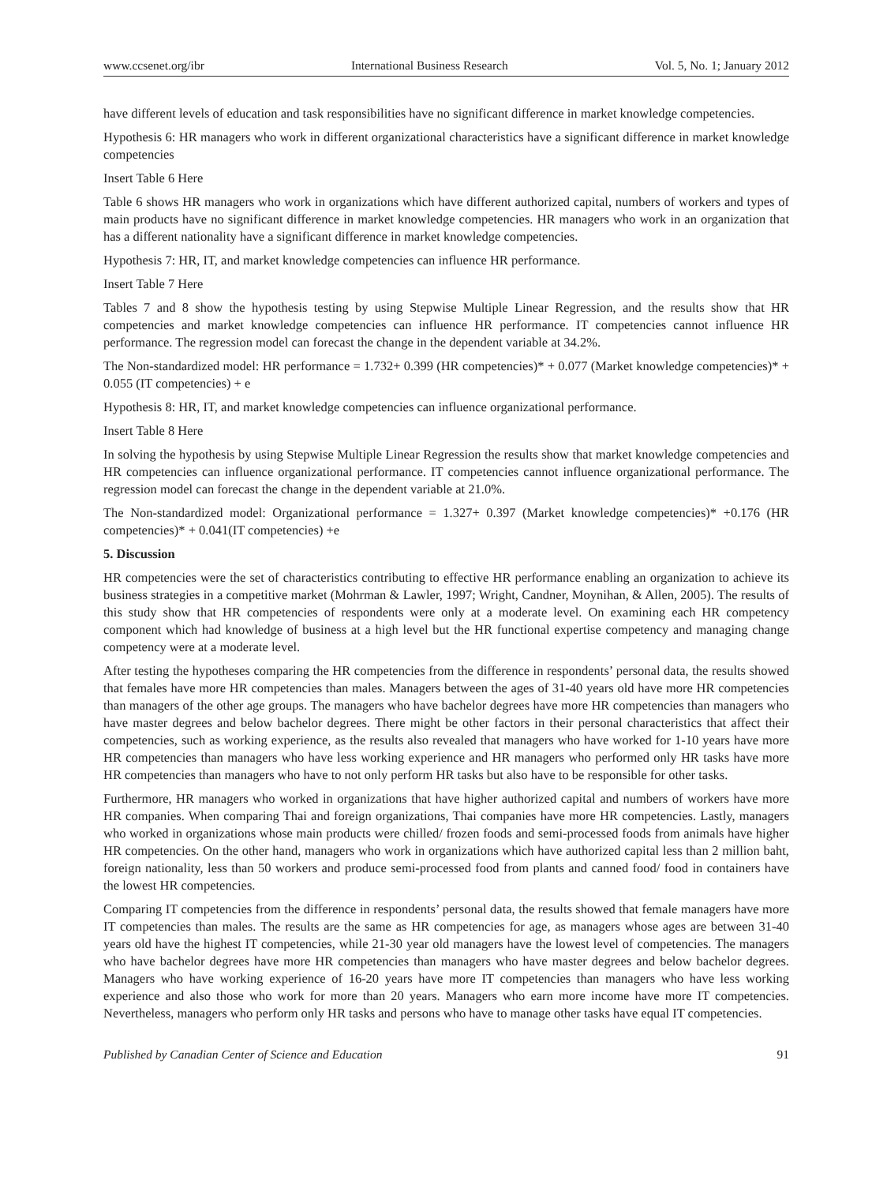www.ccsenet.org/ibr International Business Research Vol. 5, No. 1; January 2012
have different levels of education and task responsibilities have no significant difference in market knowledge competencies.
Hypothesis 6: HR managers who work in different organizational characteristics have a significant difference in market knowledge competencies
Insert Table 6 Here
Table 6 shows HR managers who work in organizations which have different authorized capital, numbers of workers and types of main products have no significant difference in market knowledge competencies. HR managers who work in an organization that has a different nationality have a significant difference in market knowledge competencies.
Hypothesis 7: HR, IT, and market knowledge competencies can influence HR performance.
Insert Table 7 Here
Tables 7 and 8 show the hypothesis testing by using Stepwise Multiple Linear Regression, and the results show that HR competencies and market knowledge competencies can influence HR performance. IT competencies cannot influence HR performance. The regression model can forecast the change in the dependent variable at 34.2%.
The Non-standardized model: HR performance = 1.732+ 0.399 (HR competencies)* + 0.077 (Market knowledge competencies)* + 0.055 (IT competencies) + e
Hypothesis 8: HR, IT, and market knowledge competencies can influence organizational performance.
Insert Table 8 Here
In solving the hypothesis by using Stepwise Multiple Linear Regression the results show that market knowledge competencies and HR competencies can influence organizational performance. IT competencies cannot influence organizational performance. The regression model can forecast the change in the dependent variable at 21.0%.
The Non-standardized model: Organizational performance = 1.327+ 0.397 (Market knowledge competencies)* +0.176 (HR competencies)* + 0.041(IT competencies) +e
5. Discussion
HR competencies were the set of characteristics contributing to effective HR performance enabling an organization to achieve its business strategies in a competitive market (Mohrman & Lawler, 1997; Wright, Candner, Moynihan, & Allen, 2005). The results of this study show that HR competencies of respondents were only at a moderate level. On examining each HR competency component which had knowledge of business at a high level but the HR functional expertise competency and managing change competency were at a moderate level.
After testing the hypotheses comparing the HR competencies from the difference in respondents’ personal data, the results showed that females have more HR competencies than males. Managers between the ages of 31-40 years old have more HR competencies than managers of the other age groups. The managers who have bachelor degrees have more HR competencies than managers who have master degrees and below bachelor degrees. There might be other factors in their personal characteristics that affect their competencies, such as working experience, as the results also revealed that managers who have worked for 1-10 years have more HR competencies than managers who have less working experience and HR managers who performed only HR tasks have more HR competencies than managers who have to not only perform HR tasks but also have to be responsible for other tasks.
Furthermore, HR managers who worked in organizations that have higher authorized capital and numbers of workers have more HR companies. When comparing Thai and foreign organizations, Thai companies have more HR competencies. Lastly, managers who worked in organizations whose main products were chilled/ frozen foods and semi-processed foods from animals have higher HR competencies. On the other hand, managers who work in organizations which have authorized capital less than 2 million baht, foreign nationality, less than 50 workers and produce semi-processed food from plants and canned food/ food in containers have the lowest HR competencies.
Comparing IT competencies from the difference in respondents’ personal data, the results showed that female managers have more IT competencies than males. The results are the same as HR competencies for age, as managers whose ages are between 31-40 years old have the highest IT competencies, while 21-30 year old managers have the lowest level of competencies. The managers who have bachelor degrees have more HR competencies than managers who have master degrees and below bachelor degrees. Managers who have working experience of 16-20 years have more IT competencies than managers who have less working experience and also those who work for more than 20 years. Managers who earn more income have more IT competencies. Nevertheless, managers who perform only HR tasks and persons who have to manage other tasks have equal IT competencies.
Published by Canadian Center of Science and Education 91